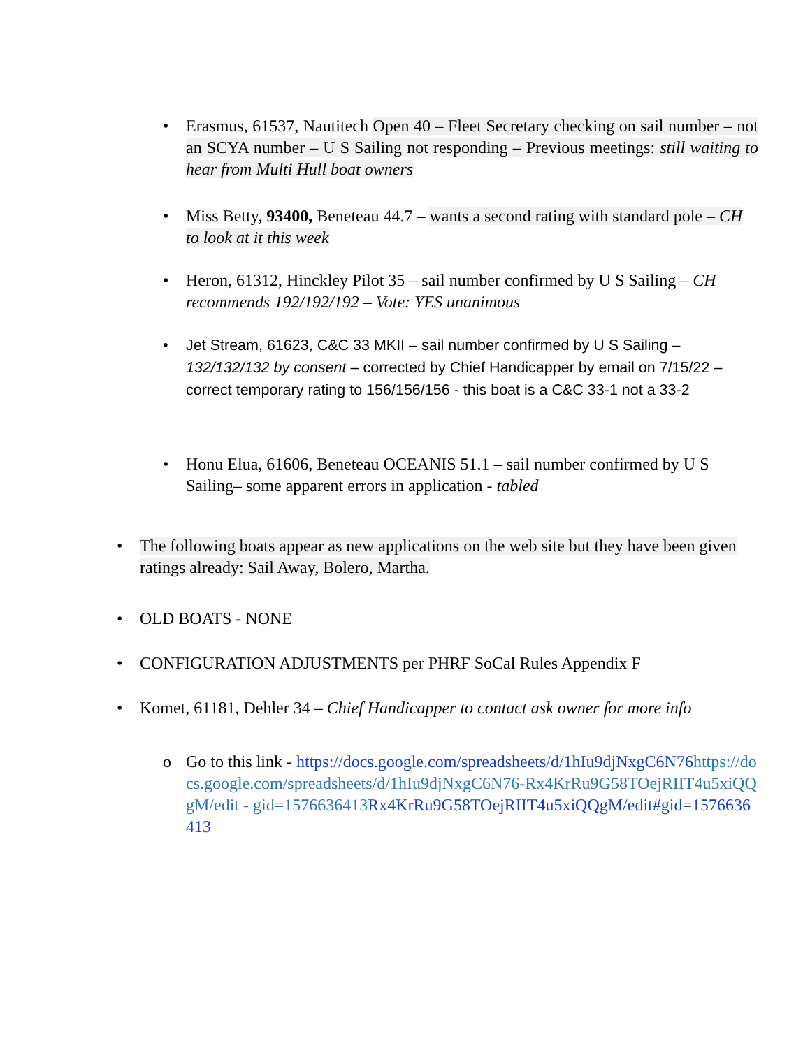• Erasmus, 61537, Nautitech Open 40 – Fleet Secretary checking on sail number – not an SCYA number – U S Sailing not responding – Previous meetings: still waiting to hear from Multi Hull boat owners
• Miss Betty, 93400, Beneteau 44.7 – wants a second rating with standard pole – CH to look at it this week
• Heron, 61312, Hinckley Pilot 35 – sail number confirmed by U S Sailing – CH recommends 192/192/192 – Vote: YES unanimous
• Jet Stream, 61623, C&C 33 MKII – sail number confirmed by U S Sailing – 132/132/132 by consent – corrected by Chief Handicapper by email on 7/15/22 – correct temporary rating to 156/156/156 - this boat is a C&C 33-1 not a 33-2
• Honu Elua, 61606, Beneteau OCEANIS 51.1 – sail number confirmed by U S Sailing– some apparent errors in application - tabled
• The following boats appear as new applications on the web site but they have been given ratings already: Sail Away, Bolero, Martha.
• OLD BOATS - NONE
• CONFIGURATION ADJUSTMENTS per PHRF SoCal Rules Appendix F
• Komet, 61181, Dehler 34 – Chief Handicapper to contact ask owner for more info
o Go to this link - https://docs.google.com/spreadsheets/d/1hIu9djNxgC6N76 https://docs.google.com/spreadsheets/d/1hIu9djNxgC6N76-Rx4KrRu9G58TOejRIIT4u5xiQQgM/edit - gid=1576636413 Rx4KrRu9G58TOejRIIT4u5xiQQgM/edit#gid=1576636413